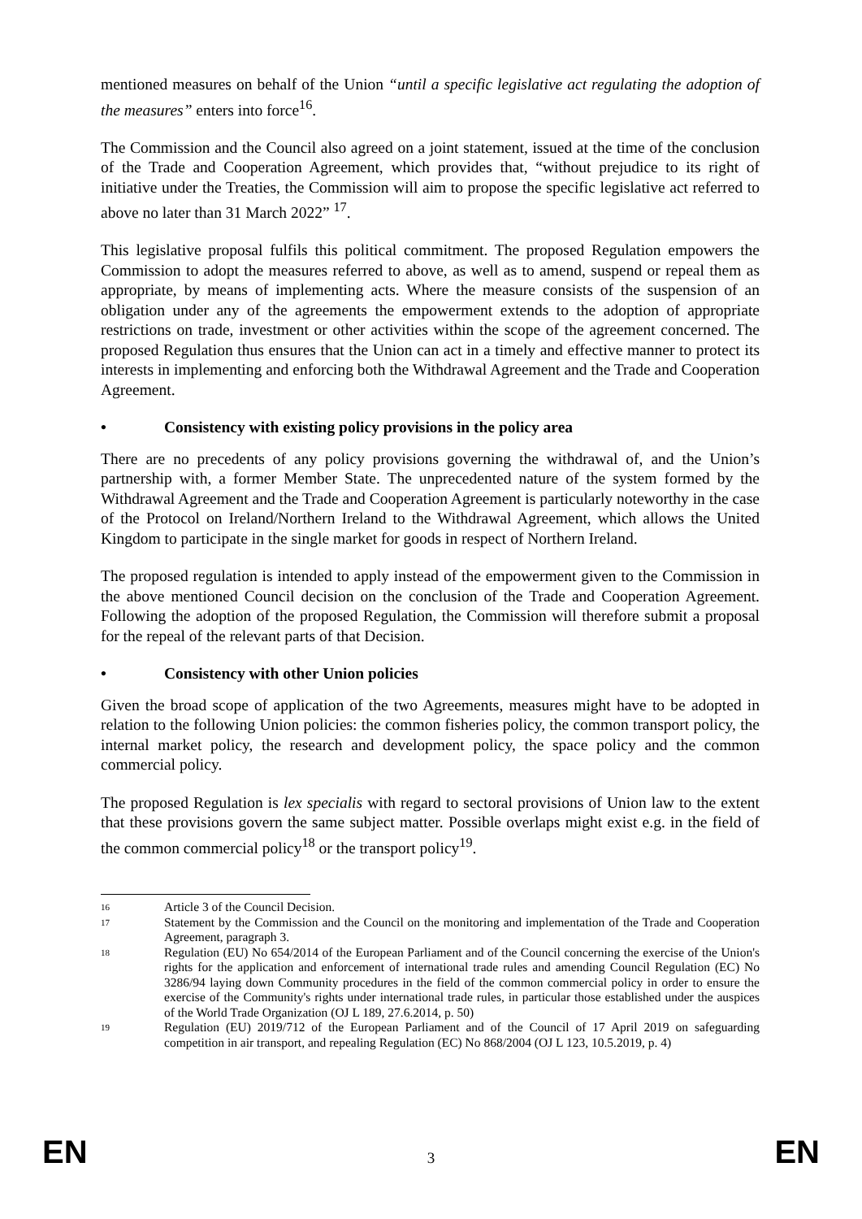mentioned measures on behalf of the Union “until a specific legislative act regulating the adoption of the measures” enters into force<sup>16</sup>.
The Commission and the Council also agreed on a joint statement, issued at the time of the conclusion of the Trade and Cooperation Agreement, which provides that, “without prejudice to its right of initiative under the Treaties, the Commission will aim to propose the specific legislative act referred to above no later than 31 March 2022” <sup>17</sup>.
This legislative proposal fulfils this political commitment. The proposed Regulation empowers the Commission to adopt the measures referred to above, as well as to amend, suspend or repeal them as appropriate, by means of implementing acts. Where the measure consists of the suspension of an obligation under any of the agreements the empowerment extends to the adoption of appropriate restrictions on trade, investment or other activities within the scope of the agreement concerned. The proposed Regulation thus ensures that the Union can act in a timely and effective manner to protect its interests in implementing and enforcing both the Withdrawal Agreement and the Trade and Cooperation Agreement.
• Consistency with existing policy provisions in the policy area
There are no precedents of any policy provisions governing the withdrawal of, and the Union’s partnership with, a former Member State. The unprecedented nature of the system formed by the Withdrawal Agreement and the Trade and Cooperation Agreement is particularly noteworthy in the case of the Protocol on Ireland/Northern Ireland to the Withdrawal Agreement, which allows the United Kingdom to participate in the single market for goods in respect of Northern Ireland.
The proposed regulation is intended to apply instead of the empowerment given to the Commission in the above mentioned Council decision on the conclusion of the Trade and Cooperation Agreement. Following the adoption of the proposed Regulation, the Commission will therefore submit a proposal for the repeal of the relevant parts of that Decision.
• Consistency with other Union policies
Given the broad scope of application of the two Agreements, measures might have to be adopted in relation to the following Union policies: the common fisheries policy, the common transport policy, the internal market policy, the research and development policy, the space policy and the common commercial policy.
The proposed Regulation is lex specialis with regard to sectoral provisions of Union law to the extent that these provisions govern the same subject matter. Possible overlaps might exist e.g. in the field of the common commercial policy<sup>18</sup> or the transport policy<sup>19</sup>.
16 Article 3 of the Council Decision.
17 Statement by the Commission and the Council on the monitoring and implementation of the Trade and Cooperation Agreement, paragraph 3.
18 Regulation (EU) No 654/2014 of the European Parliament and of the Council concerning the exercise of the Union's rights for the application and enforcement of international trade rules and amending Council Regulation (EC) No 3286/94 laying down Community procedures in the field of the common commercial policy in order to ensure the exercise of the Community's rights under international trade rules, in particular those established under the auspices of the World Trade Organization (OJ L 189, 27.6.2014, p. 50)
19 Regulation (EU) 2019/712 of the European Parliament and of the Council of 17 April 2019 on safeguarding competition in air transport, and repealing Regulation (EC) No 868/2004 (OJ L 123, 10.5.2019, p. 4)
EN 3 EN